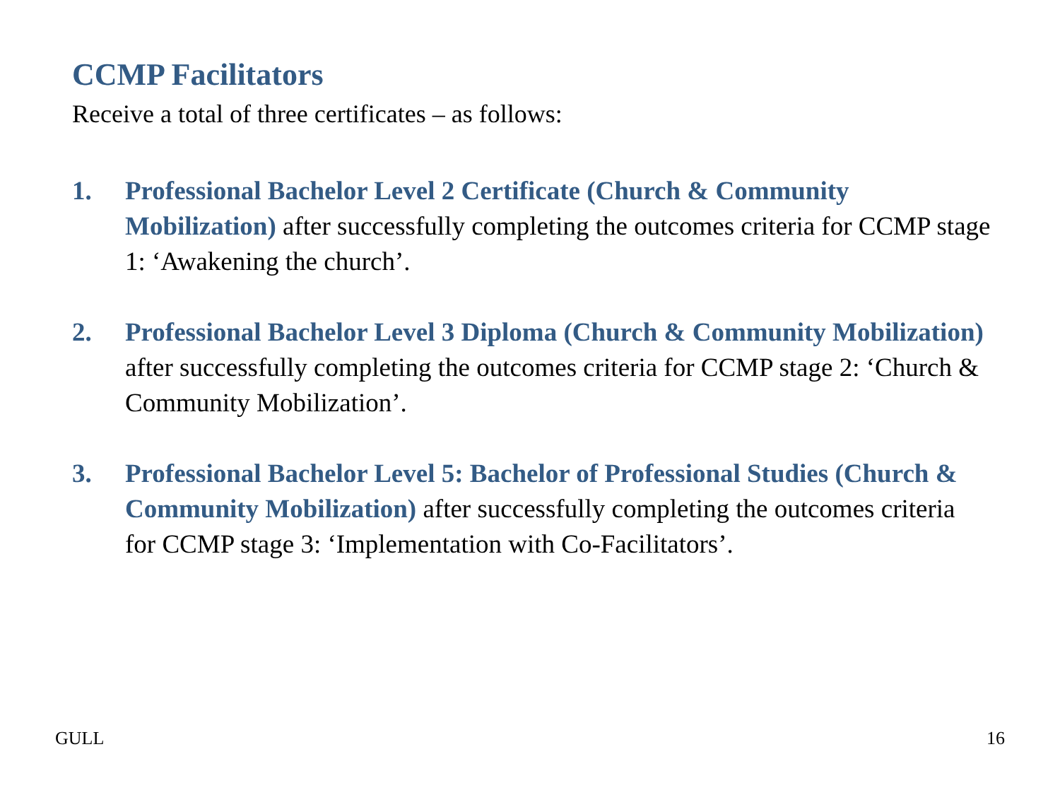CCMP Facilitators
Receive a total of three certificates – as follows:
1. Professional Bachelor Level 2 Certificate (Church & Community Mobilization) after successfully completing the outcomes criteria for CCMP stage 1: ‘Awakening the church’.
2. Professional Bachelor Level 3 Diploma (Church & Community Mobilization) after successfully completing the outcomes criteria for CCMP stage 2: ‘Church & Community Mobilization’.
3. Professional Bachelor Level 5: Bachelor of Professional Studies (Church & Community Mobilization) after successfully completing the outcomes criteria for CCMP stage 3: ‘Implementation with Co-Facilitators’.
GULL 16